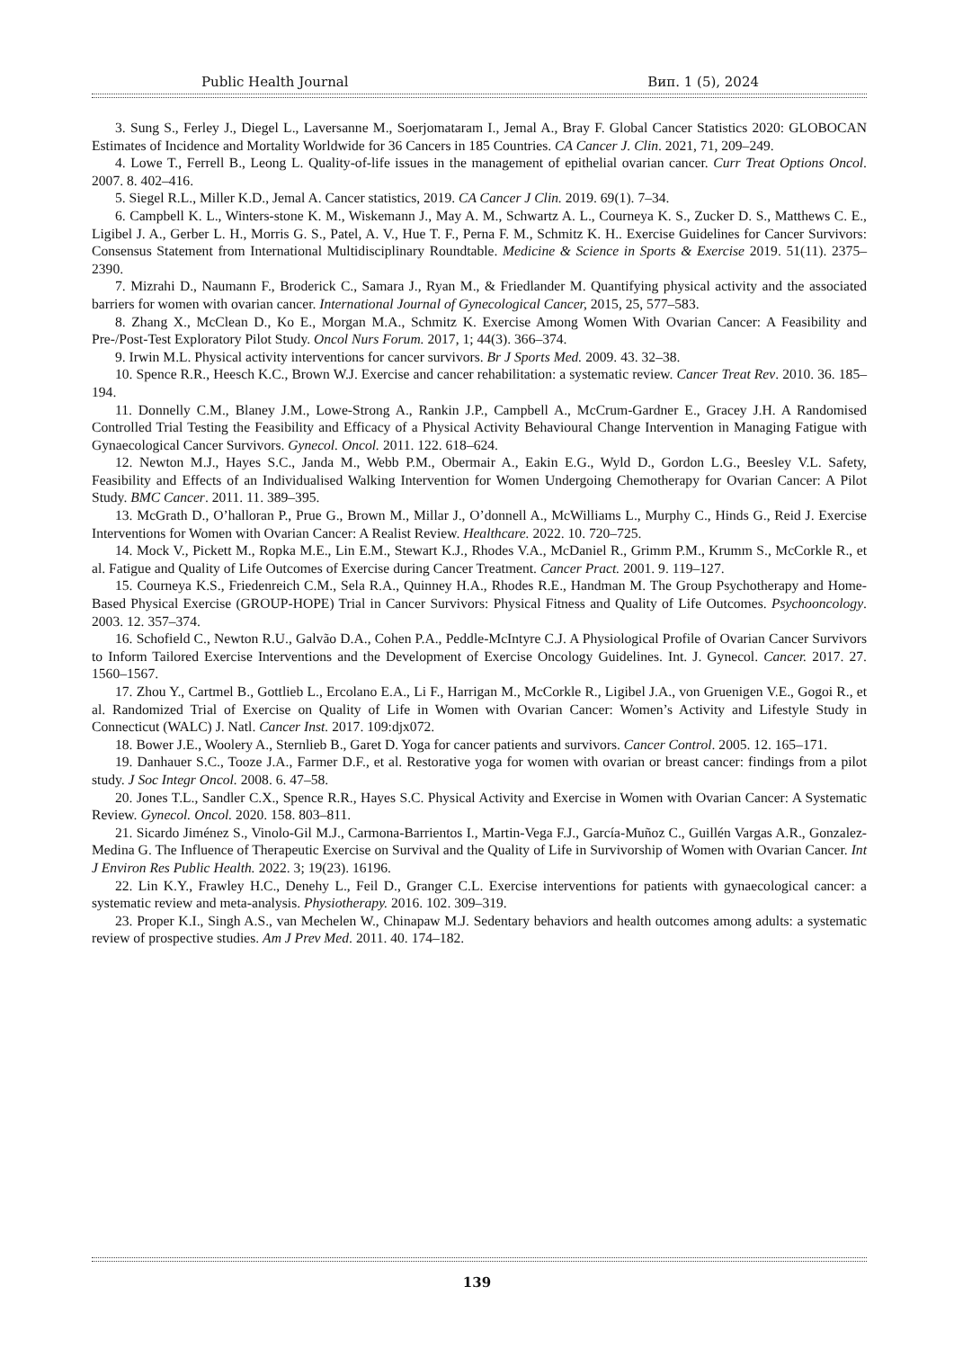Public Health Journal Вип. 1 (5), 2024
3. Sung S., Ferley J., Diegel L., Laversanne M., Soerjomataram I., Jemal A., Bray F. Global Cancer Statistics 2020: GLOBOCAN Estimates of Incidence and Mortality Worldwide for 36 Cancers in 185 Countries. CA Cancer J. Clin. 2021, 71, 209–249.
4. Lowe T., Ferrell B., Leong L. Quality-of-life issues in the management of epithelial ovarian cancer. Curr Treat Options Oncol. 2007. 8. 402–416.
5. Siegel R.L., Miller K.D., Jemal A. Cancer statistics, 2019. CA Cancer J Clin. 2019. 69(1). 7–34.
6. Campbell K. L., Winters-stone K. M., Wiskemann J., May A. M., Schwartz A. L., Courneya K. S., Zucker D. S., Matthews C. E., Ligibel J. A., Gerber L. H., Morris G. S., Patel, A. V., Hue T. F., Perna F. M., Schmitz K. H.. Exercise Guidelines for Cancer Survivors: Consensus Statement from International Multidisciplinary Roundtable. Medicine & Science in Sports & Exercise 2019. 51(11). 2375–2390.
7. Mizrahi D., Naumann F., Broderick C., Samara J., Ryan M., & Friedlander M. Quantifying physical activity and the associated barriers for women with ovarian cancer. International Journal of Gynecological Cancer, 2015, 25, 577–583.
8. Zhang X., McClean D., Ko E., Morgan M.A., Schmitz K. Exercise Among Women With Ovarian Cancer: A Feasibility and Pre-/Post-Test Exploratory Pilot Study. Oncol Nurs Forum. 2017, 1; 44(3). 366–374.
9. Irwin M.L. Physical activity interventions for cancer survivors. Br J Sports Med. 2009. 43. 32–38.
10. Spence R.R., Heesch K.C., Brown W.J. Exercise and cancer rehabilitation: a systematic review. Cancer Treat Rev. 2010. 36. 185–194.
11. Donnelly C.M., Blaney J.M., Lowe-Strong A., Rankin J.P., Campbell A., McCrum-Gardner E., Gracey J.H. A Randomised Controlled Trial Testing the Feasibility and Efficacy of a Physical Activity Behavioural Change Intervention in Managing Fatigue with Gynaecological Cancer Survivors. Gynecol. Oncol. 2011. 122. 618–624.
12. Newton M.J., Hayes S.C., Janda M., Webb P.M., Obermair A., Eakin E.G., Wyld D., Gordon L.G., Beesley V.L. Safety, Feasibility and Effects of an Individualised Walking Intervention for Women Undergoing Chemotherapy for Ovarian Cancer: A Pilot Study. BMC Cancer. 2011. 11. 389–395.
13. McGrath D., O’halloran P., Prue G., Brown M., Millar J., O’donnell A., McWilliams L., Murphy C., Hinds G., Reid J. Exercise Interventions for Women with Ovarian Cancer: A Realist Review. Healthcare. 2022. 10. 720–725.
14. Mock V., Pickett M., Ropka M.E., Lin E.M., Stewart K.J., Rhodes V.A., McDaniel R., Grimm P.M., Krumm S., McCorkle R., et al. Fatigue and Quality of Life Outcomes of Exercise during Cancer Treatment. Cancer Pract. 2001. 9. 119–127.
15. Courneya K.S., Friedenreich C.M., Sela R.A., Quinney H.A., Rhodes R.E., Handman M. The Group Psychotherapy and Home-Based Physical Exercise (GROUP-HOPE) Trial in Cancer Survivors: Physical Fitness and Quality of Life Outcomes. Psychooncology. 2003. 12. 357–374.
16. Schofield C., Newton R.U., Galvão D.A., Cohen P.A., Peddle-McIntyre C.J. A Physiological Profile of Ovarian Cancer Survivors to Inform Tailored Exercise Interventions and the Development of Exercise Oncology Guidelines. Int. J. Gynecol. Cancer. 2017. 27. 1560–1567.
17. Zhou Y., Cartmel B., Gottlieb L., Ercolano E.A., Li F., Harrigan M., McCorkle R., Ligibel J.A., von Gruenigen V.E., Gogoi R., et al. Randomized Trial of Exercise on Quality of Life in Women with Ovarian Cancer: Women’s Activity and Lifestyle Study in Connecticut (WALC) J. Natl. Cancer Inst. 2017. 109:djx072.
18. Bower J.E., Woolery A., Sternlieb B., Garet D. Yoga for cancer patients and survivors. Cancer Control. 2005. 12. 165–171.
19. Danhauer S.C., Tooze J.A., Farmer D.F., et al. Restorative yoga for women with ovarian or breast cancer: findings from a pilot study. J Soc Integr Oncol. 2008. 6. 47–58.
20. Jones T.L., Sandler C.X., Spence R.R., Hayes S.C. Physical Activity and Exercise in Women with Ovarian Cancer: A Systematic Review. Gynecol. Oncol. 2020. 158. 803–811.
21. Sicardo Jiménez S., Vinolo-Gil M.J., Carmona-Barrientos I., Martin-Vega F.J., García-Muñoz C., Guillén Vargas A.R., Gonzalez-Medina G. The Influence of Therapeutic Exercise on Survival and the Quality of Life in Survivorship of Women with Ovarian Cancer. Int J Environ Res Public Health. 2022. 3; 19(23). 16196.
22. Lin K.Y., Frawley H.C., Denehy L., Feil D., Granger C.L. Exercise interventions for patients with gynaecological cancer: a systematic review and meta-analysis. Physiotherapy. 2016. 102. 309–319.
23. Proper K.I., Singh A.S., van Mechelen W., Chinapaw M.J. Sedentary behaviors and health outcomes among adults: a systematic review of prospective studies. Am J Prev Med. 2011. 40. 174–182.
139